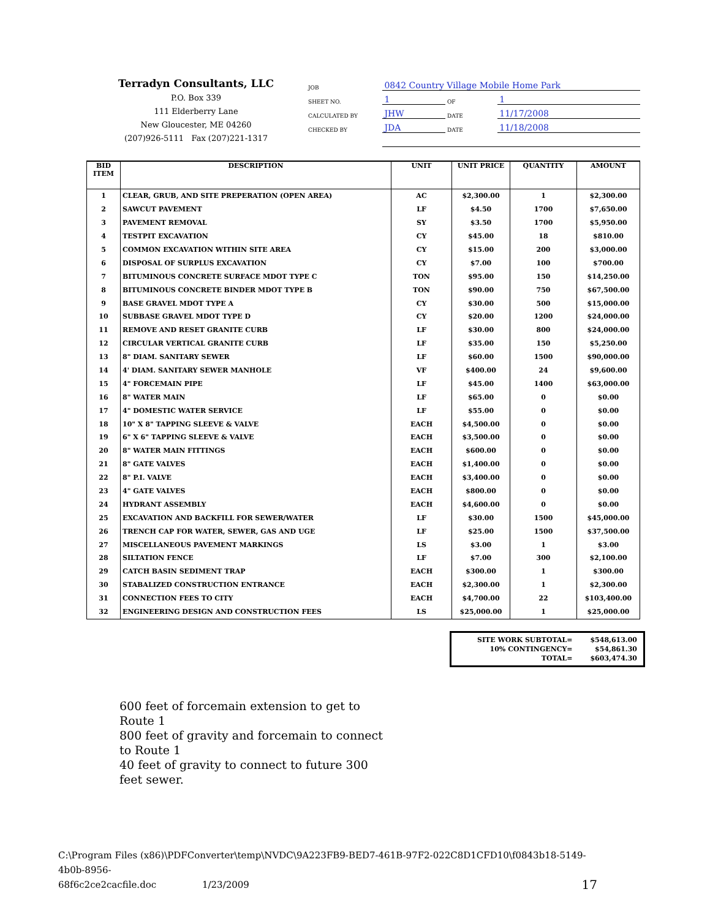Terradyn Consultants, LLC
P.O. Box 339
111 Elderberry Lane
New Gloucester, ME 04260
(207)926-5111 Fax (207)221-1317
| JOB | 0842 Country Village Mobile Home Park | | |
| SHEET NO. | 1 | OF | 1 |
| CALCULATED BY | JHW | DATE | 11/17/2008 |
| CHECKED BY | JDA | DATE | 11/18/2008 |
| BID ITEM | DESCRIPTION | UNIT | UNIT PRICE | QUANTITY | AMOUNT |
| --- | --- | --- | --- | --- | --- |
| 1 | CLEAR, GRUB, AND SITE PREPERATION (OPEN AREA) | AC | $2,300.00 | 1 | $2,300.00 |
| 2 | SAWCUT PAVEMENT | LF | $4.50 | 1700 | $7,650.00 |
| 3 | PAVEMENT REMOVAL | SY | $3.50 | 1700 | $5,950.00 |
| 4 | TESTPIT EXCAVATION | CY | $45.00 | 18 | $810.00 |
| 5 | COMMON EXCAVATION WITHIN SITE AREA | CY | $15.00 | 200 | $3,000.00 |
| 6 | DISPOSAL OF SURPLUS EXCAVATION | CY | $7.00 | 100 | $700.00 |
| 7 | BITUMINOUS CONCRETE SURFACE MDOT TYPE C | TON | $95.00 | 150 | $14,250.00 |
| 8 | BITUMINOUS CONCRETE BINDER MDOT TYPE B | TON | $90.00 | 750 | $67,500.00 |
| 9 | BASE GRAVEL MDOT TYPE A | CY | $30.00 | 500 | $15,000.00 |
| 10 | SUBBASE GRAVEL MDOT TYPE D | CY | $20.00 | 1200 | $24,000.00 |
| 11 | REMOVE AND RESET GRANITE CURB | LF | $30.00 | 800 | $24,000.00 |
| 12 | CIRCULAR VERTICAL GRANITE CURB | LF | $35.00 | 150 | $5,250.00 |
| 13 | 8" DIAM. SANITARY SEWER | LF | $60.00 | 1500 | $90,000.00 |
| 14 | 4' DIAM. SANITARY SEWER MANHOLE | VF | $400.00 | 24 | $9,600.00 |
| 15 | 4" FORCEMAIN PIPE | LF | $45.00 | 1400 | $63,000.00 |
| 16 | 8" WATER MAIN | LF | $65.00 | 0 | $0.00 |
| 17 | 4" DOMESTIC WATER SERVICE | LF | $55.00 | 0 | $0.00 |
| 18 | 10" X 8" TAPPING SLEEVE & VALVE | EACH | $4,500.00 | 0 | $0.00 |
| 19 | 6" X 6" TAPPING SLEEVE & VALVE | EACH | $3,500.00 | 0 | $0.00 |
| 20 | 8" WATER MAIN FITTINGS | EACH | $600.00 | 0 | $0.00 |
| 21 | 8" GATE VALVES | EACH | $1,400.00 | 0 | $0.00 |
| 22 | 8" P.I. VALVE | EACH | $3,400.00 | 0 | $0.00 |
| 23 | 4" GATE VALVES | EACH | $800.00 | 0 | $0.00 |
| 24 | HYDRANT ASSEMBLY | EACH | $4,600.00 | 0 | $0.00 |
| 25 | EXCAVATION AND BACKFILL FOR SEWER/WATER | LF | $30.00 | 1500 | $45,000.00 |
| 26 | TRENCH CAP FOR WATER, SEWER, GAS AND UGE | LF | $25.00 | 1500 | $37,500.00 |
| 27 | MISCELLANEOUS PAVEMENT MARKINGS | LS | $3.00 | 1 | $3.00 |
| 28 | SILTATION FENCE | LF | $7.00 | 300 | $2,100.00 |
| 29 | CATCH BASIN SEDIMENT TRAP | EACH | $300.00 | 1 | $300.00 |
| 30 | STABALIZED CONSTRUCTION ENTRANCE | EACH | $2,300.00 | 1 | $2,300.00 |
| 31 | CONNECTION FEES TO CITY | EACH | $4,700.00 | 22 | $103,400.00 |
| 32 | ENGINEERING DESIGN AND CONSTRUCTION FEES | LS | $25,000.00 | 1 | $25,000.00 |
| SITE WORK SUBTOTAL= | $548,613.00 |
| 10% CONTINGENCY= | $54,861.30 |
| TOTAL= | $603,474.30 |
600 feet of forcemain extension to get to Route 1
800 feet of gravity and forcemain to connect to Route 1
40 feet of gravity to connect to future 300 feet sewer.
C:\Program Files (x86)\PDFConverter\temp\NVDC\9A223FB9-BED7-461B-97F2-022C8D1CFD10\f0843b18-5149-4b0b-8956-
68f6c2ce2cacfile.doc 1/23/2009 17